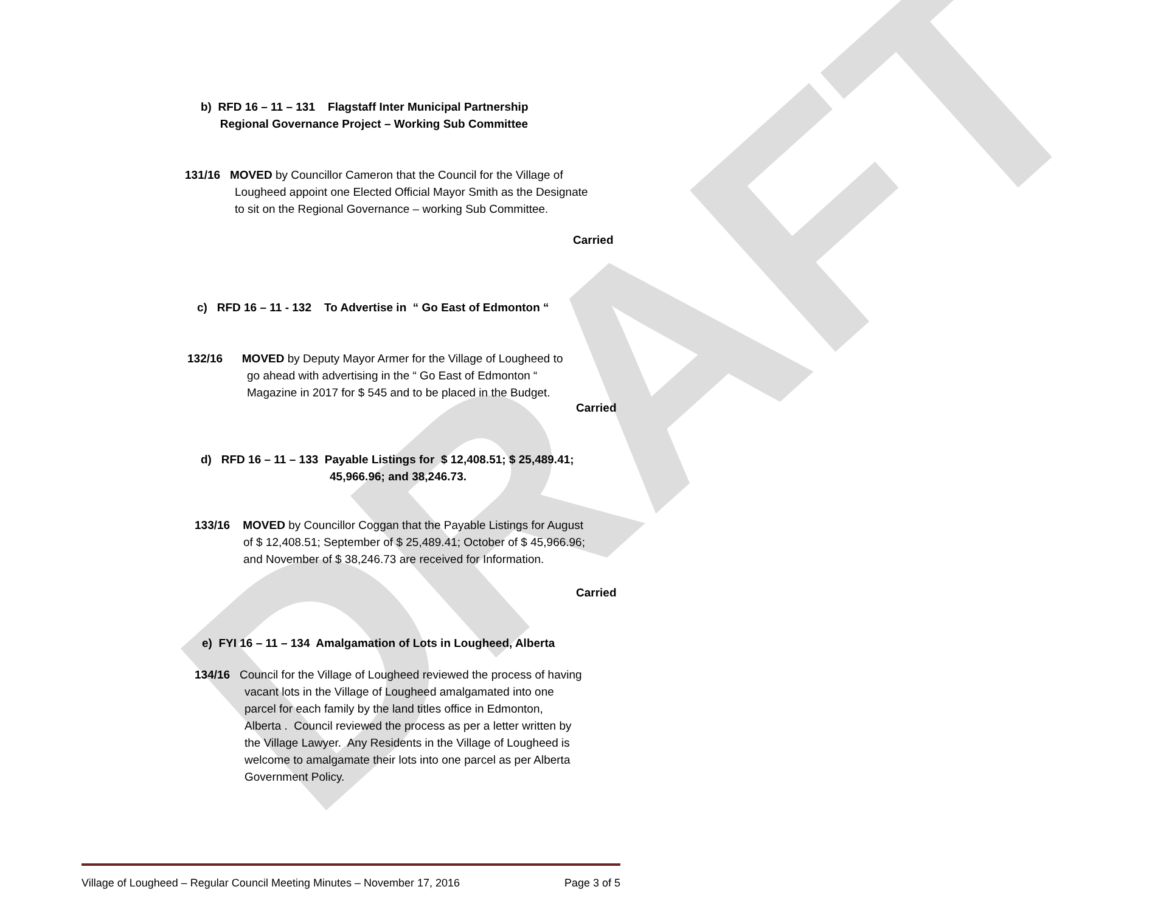DRAFT
b) RFD 16 – 11 – 131 Flagstaff Inter Municipal Partnership
Regional Governance Project – Working Sub Committee
131/16 MOVED by Councillor Cameron that the Council for the Village of
Lougheed appoint one Elected Official Mayor Smith as the Designate
to sit on the Regional Governance – working Sub Committee.
Carried
c) RFD 16 – 11 - 132 To Advertise in “ Go East of Edmonton “
132/16 MOVED by Deputy Mayor Armer for the Village of Lougheed to
go ahead with advertising in the “ Go East of Edmonton “
Magazine in 2017 for $ 545 and to be placed in the Budget.
Carried
d) RFD 16 – 11 – 133 Payable Listings for $ 12,408.51; $ 25,489.41;
45,966.96; and 38,246.73.
133/16 MOVED by Councillor Coggan that the Payable Listings for August
of $ 12,408.51; September of $ 25,489.41; October of $ 45,966.96;
and November of $ 38,246.73 are received for Information.
Carried
e) FYI 16 – 11 – 134 Amalgamation of Lots in Lougheed, Alberta
134/16 Council for the Village of Lougheed reviewed the process of having
vacant lots in the Village of Lougheed amalgamated into one
parcel for each family by the land titles office in Edmonton,
Alberta . Council reviewed the process as per a letter written by
the Village Lawyer. Any Residents in the Village of Lougheed is
welcome to amalgamate their lots into one parcel as per Alberta
Government Policy.
Village of Lougheed – Regular Council Meeting Minutes – November 17, 2016 Page 3 of 5